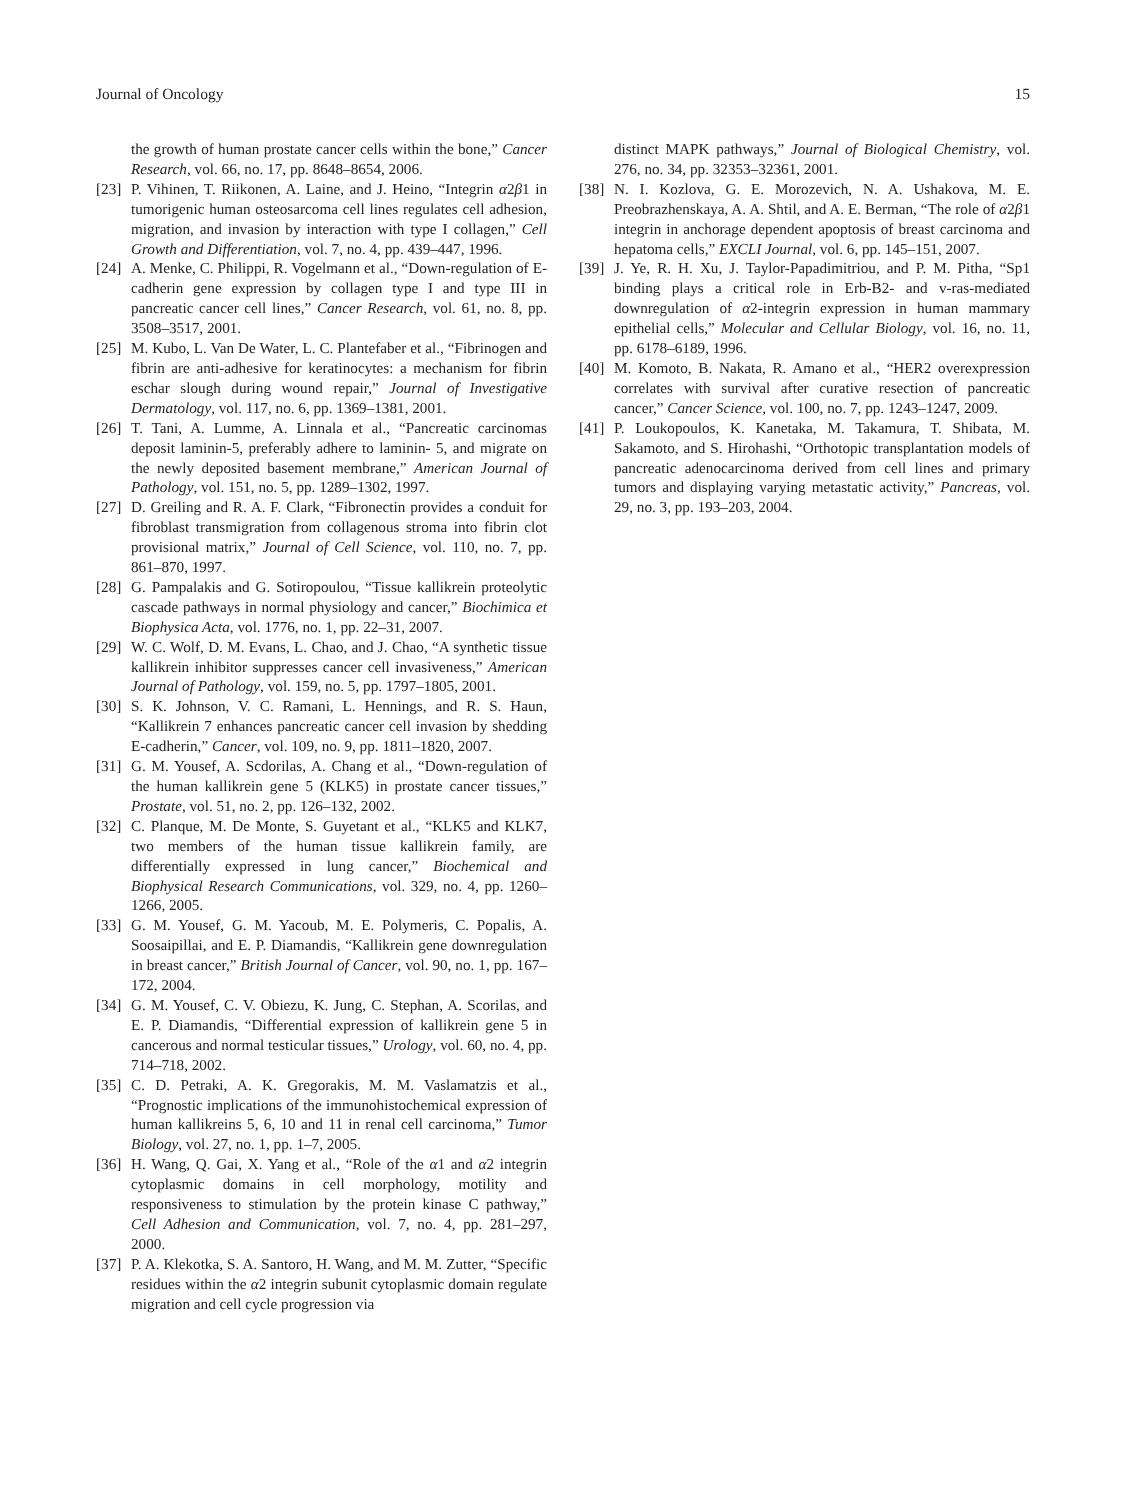Journal of Oncology 15
the growth of human prostate cancer cells within the bone,” Cancer Research, vol. 66, no. 17, pp. 8648–8654, 2006.
[23] P. Vihinen, T. Riikonen, A. Laine, and J. Heino, “Integrin α2β1 in tumorigenic human osteosarcoma cell lines regulates cell adhesion, migration, and invasion by interaction with type I collagen,” Cell Growth and Differentiation, vol. 7, no. 4, pp. 439–447, 1996.
[24] A. Menke, C. Philippi, R. Vogelmann et al., “Down-regulation of E-cadherin gene expression by collagen type I and type III in pancreatic cancer cell lines,” Cancer Research, vol. 61, no. 8, pp. 3508–3517, 2001.
[25] M. Kubo, L. Van De Water, L. C. Plantefaber et al., “Fibrinogen and fibrin are anti-adhesive for keratinocytes: a mechanism for fibrin eschar slough during wound repair,” Journal of Investigative Dermatology, vol. 117, no. 6, pp. 1369–1381, 2001.
[26] T. Tani, A. Lumme, A. Linnala et al., “Pancreatic carcinomas deposit laminin-5, preferably adhere to laminin- 5, and migrate on the newly deposited basement membrane,” American Journal of Pathology, vol. 151, no. 5, pp. 1289–1302, 1997.
[27] D. Greiling and R. A. F. Clark, “Fibronectin provides a conduit for fibroblast transmigration from collagenous stroma into fibrin clot provisional matrix,” Journal of Cell Science, vol. 110, no. 7, pp. 861–870, 1997.
[28] G. Pampalakis and G. Sotiropoulou, “Tissue kallikrein proteolytic cascade pathways in normal physiology and cancer,” Biochimica et Biophysica Acta, vol. 1776, no. 1, pp. 22–31, 2007.
[29] W. C. Wolf, D. M. Evans, L. Chao, and J. Chao, “A synthetic tissue kallikrein inhibitor suppresses cancer cell invasiveness,” American Journal of Pathology, vol. 159, no. 5, pp. 1797–1805, 2001.
[30] S. K. Johnson, V. C. Ramani, L. Hennings, and R. S. Haun, “Kallikrein 7 enhances pancreatic cancer cell invasion by shedding E-cadherin,” Cancer, vol. 109, no. 9, pp. 1811–1820, 2007.
[31] G. M. Yousef, A. Scdorilas, A. Chang et al., “Down-regulation of the human kallikrein gene 5 (KLK5) in prostate cancer tissues,” Prostate, vol. 51, no. 2, pp. 126–132, 2002.
[32] C. Planque, M. De Monte, S. Guyetant et al., “KLK5 and KLK7, two members of the human tissue kallikrein family, are differentially expressed in lung cancer,” Biochemical and Biophysical Research Communications, vol. 329, no. 4, pp. 1260–1266, 2005.
[33] G. M. Yousef, G. M. Yacoub, M. E. Polymeris, C. Popalis, A. Soosaipillai, and E. P. Diamandis, “Kallikrein gene downregulation in breast cancer,” British Journal of Cancer, vol. 90, no. 1, pp. 167–172, 2004.
[34] G. M. Yousef, C. V. Obiezu, K. Jung, C. Stephan, A. Scorilas, and E. P. Diamandis, “Differential expression of kallikrein gene 5 in cancerous and normal testicular tissues,” Urology, vol. 60, no. 4, pp. 714–718, 2002.
[35] C. D. Petraki, A. K. Gregorakis, M. M. Vaslamatzis et al., “Prognostic implications of the immunohistochemical expression of human kallikreins 5, 6, 10 and 11 in renal cell carcinoma,” Tumor Biology, vol. 27, no. 1, pp. 1–7, 2005.
[36] H. Wang, Q. Gai, X. Yang et al., “Role of the α1 and α2 integrin cytoplasmic domains in cell morphology, motility and responsiveness to stimulation by the protein kinase C pathway,” Cell Adhesion and Communication, vol. 7, no. 4, pp. 281–297, 2000.
[37] P. A. Klekotka, S. A. Santoro, H. Wang, and M. M. Zutter, “Specific residues within the α2 integrin subunit cytoplasmic domain regulate migration and cell cycle progression via
distinct MAPK pathways,” Journal of Biological Chemistry, vol. 276, no. 34, pp. 32353–32361, 2001.
[38] N. I. Kozlova, G. E. Morozevich, N. A. Ushakova, M. E. Preobrazhenskaya, A. A. Shtil, and A. E. Berman, “The role of α2β1 integrin in anchorage dependent apoptosis of breast carcinoma and hepatoma cells,” EXCLI Journal, vol. 6, pp. 145–151, 2007.
[39] J. Ye, R. H. Xu, J. Taylor-Papadimitriou, and P. M. Pitha, “Sp1 binding plays a critical role in Erb-B2- and v-ras-mediated downregulation of α2-integrin expression in human mammary epithelial cells,” Molecular and Cellular Biology, vol. 16, no. 11, pp. 6178–6189, 1996.
[40] M. Komoto, B. Nakata, R. Amano et al., “HER2 overexpression correlates with survival after curative resection of pancreatic cancer,” Cancer Science, vol. 100, no. 7, pp. 1243–1247, 2009.
[41] P. Loukopoulos, K. Kanetaka, M. Takamura, T. Shibata, M. Sakamoto, and S. Hirohashi, “Orthotopic transplantation models of pancreatic adenocarcinoma derived from cell lines and primary tumors and displaying varying metastatic activity,” Pancreas, vol. 29, no. 3, pp. 193–203, 2004.